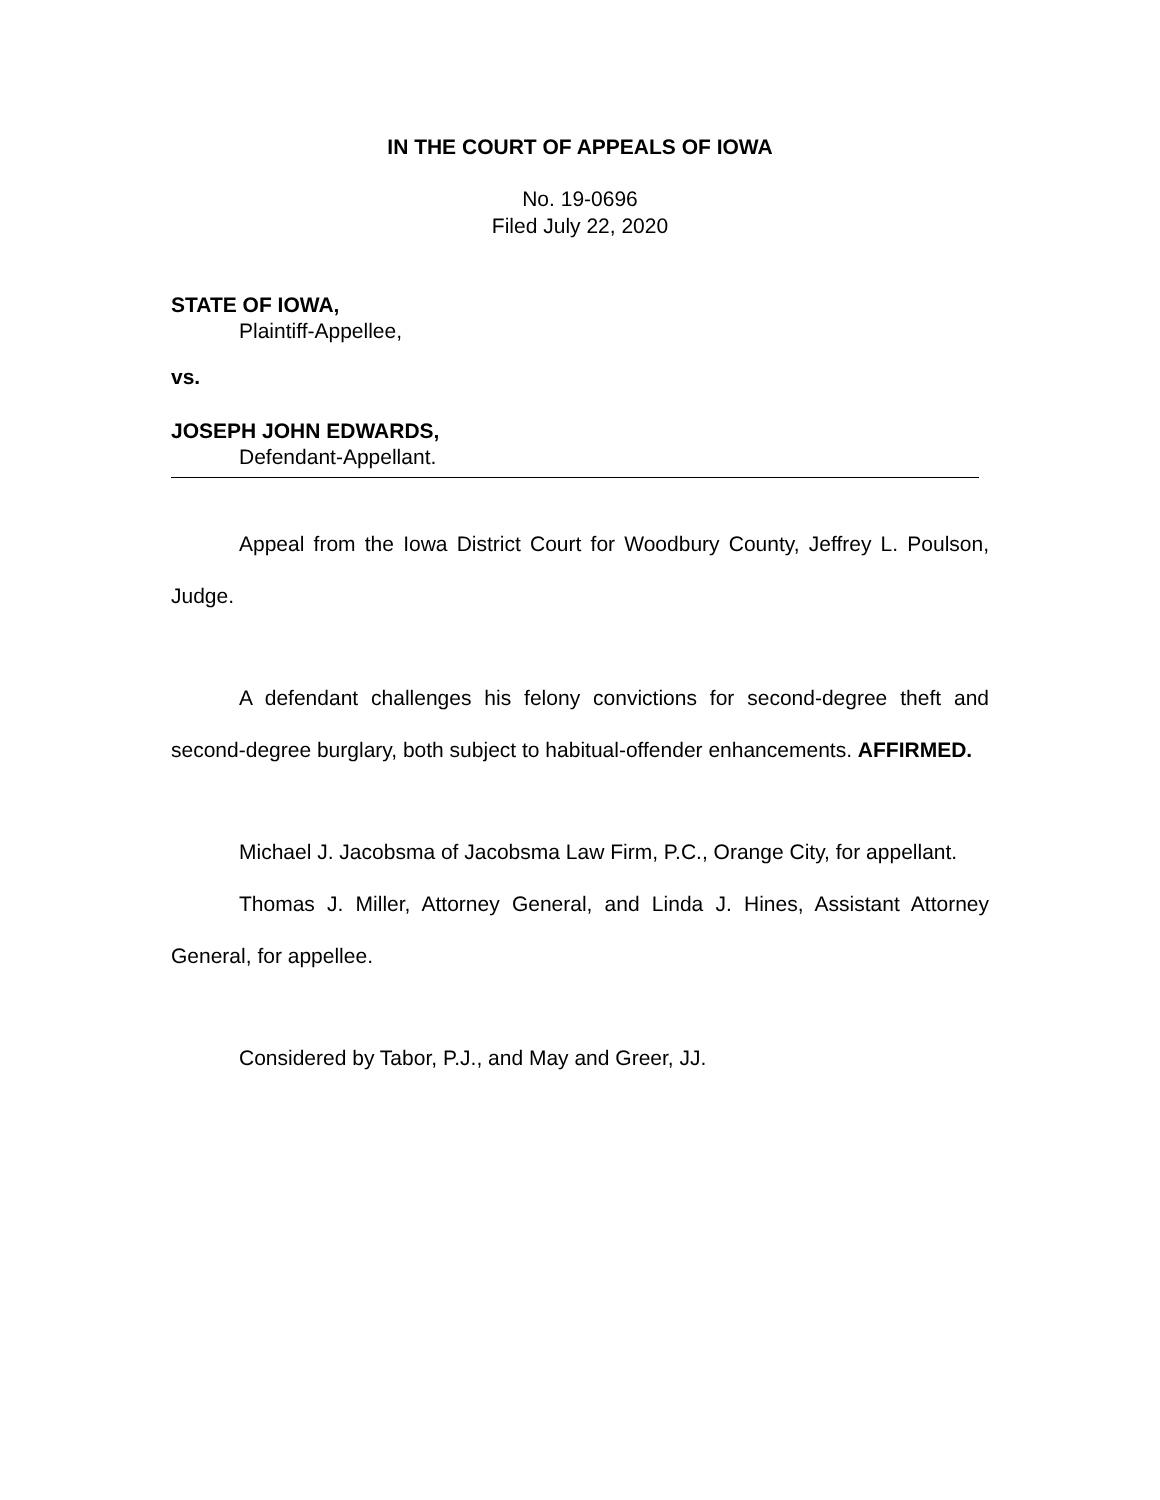IN THE COURT OF APPEALS OF IOWA
No. 19-0696
Filed July 22, 2020
STATE OF IOWA,
Plaintiff-Appellee,
vs.
JOSEPH JOHN EDWARDS,
Defendant-Appellant.
Appeal from the Iowa District Court for Woodbury County, Jeffrey L. Poulson, Judge.
A defendant challenges his felony convictions for second-degree theft and second-degree burglary, both subject to habitual-offender enhancements. AFFIRMED.
Michael J. Jacobsma of Jacobsma Law Firm, P.C., Orange City, for appellant.
Thomas J. Miller, Attorney General, and Linda J. Hines, Assistant Attorney General, for appellee.
Considered by Tabor, P.J., and May and Greer, JJ.